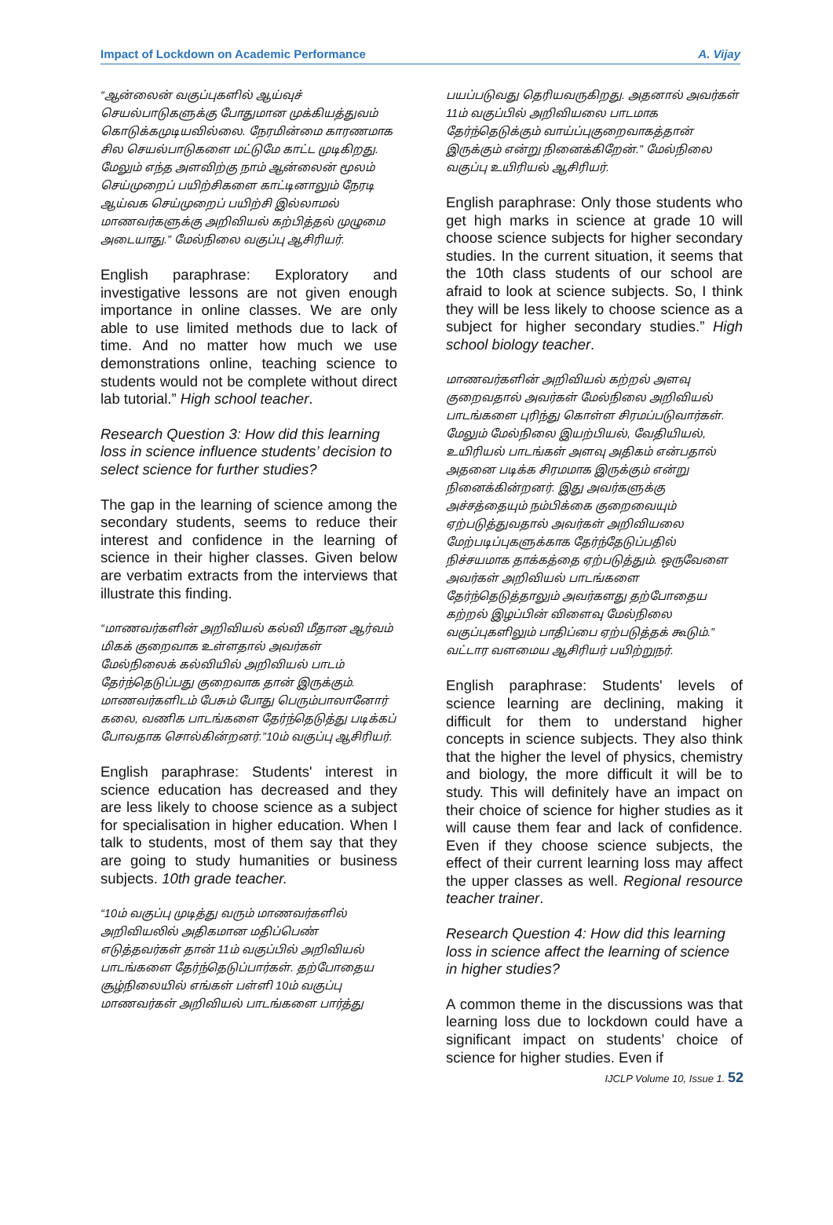Impact of Lockdown on Academic Performance A. Vijay
“ஆன்லைன் வகுப்புகளில் ஆய்வுச் செயல்பாடுகளுக்கு போதுமான முக்கியத்துவம் கொடுக்கமுடியவில்லை. நேரமின்மை காரணமாக சில செயல்பாடுகளை மட்டுமே காட்ட முடிகிறது. மேலும் எந்த அளவிற்கு நாம் ஆன்லைன் மூலம் செய்முறைப் பயிற்சிகளை காட்டினாலும் நேரடி ஆய்வக செய்முறைப் பயிற்சி இல்லாமல் மாணவர்களுக்கு அறிவியல் கற்பித்தல் முழுமை அடையாது.” மேல்நிலை வகுப்பு ஆசிரியர்.
English paraphrase: Exploratory and investigative lessons are not given enough importance in online classes. We are only able to use limited methods due to lack of time. And no matter how much we use demonstrations online, teaching science to students would not be complete without direct lab tutorial.” High school teacher.
Research Question 3: How did this learning loss in science influence students’ decision to select science for further studies?
The gap in the learning of science among the secondary students, seems to reduce their interest and confidence in the learning of science in their higher classes. Given below are verbatim extracts from the interviews that illustrate this finding.
“மாணவர்களின் அறிவியல் கல்வி மீதான ஆர்வம் மிகக் குறைவாக உள்ளதால் அவர்கள் மேல்நிலைக் கல்வியில் அறிவியல் பாடம் தேர்ந்தெடுப்பது குறைவாக தான் இருக்கும். மாணவர்களிடம் பேசும் போது பெரும்பாலானோர் கலை, வணிக பாடங்களை தேர்ந்தெடுத்து படிக்கப் போவதாக சொல்கின்றனர்.”10ம் வகுப்பு ஆசிரியர்.
English paraphrase: Students' interest in science education has decreased and they are less likely to choose science as a subject for specialisation in higher education. When I talk to students, most of them say that they are going to study humanities or business subjects. 10th grade teacher.
“10ம் வகுப்பு முடித்து வரும் மாணவர்களில் அறிவியலில் அதிகமான மதிப்பெண் எடுத்தவர்கள் தான் 11ம் வகுப்பில் அறிவியல் பாடங்களை தேர்ந்தெடுப்பார்கள். தற்போதைய சூழ்நிலையில் எங்கள் பள்ளி 10ம் வகுப்பு மாணவர்கள் அறிவியல் பாடங்களை பார்த்து
பயப்படுவது தெரியவருகிறது. அதனால் அவர்கள் 11ம் வகுப்பில் அறிவியலை பாடமாக தேர்ந்தெடுக்கும் வாய்ப்புகுறைவாகத்தான் இருக்கும் என்று நினைக்கிறேன்.” மேல்நிலை வகுப்பு உயிரியல் ஆசிரியர்.
English paraphrase: Only those students who get high marks in science at grade 10 will choose science subjects for higher secondary studies. In the current situation, it seems that the 10th class students of our school are afraid to look at science subjects. So, I think they will be less likely to choose science as a subject for higher secondary studies.” High school biology teacher.
மாணவர்களின் அறிவியல் கற்றல் அளவு குறைவதால் அவர்கள் மேல்நிலை அறிவியல் பாடங்களை புரிந்து கொள்ள சிரமப்படுவார்கள். மேலும் மேல்நிலை இயற்பியல், வேதியியல், உயிரியல் பாடங்கள் அளவு அதிகம் என்பதால் அதனை படிக்க சிரமமாக இருக்கும் என்று நினைக்கின்றனர். இது அவர்களுக்கு அச்சத்தையும் நம்பிக்கை குறைவையும் ஏற்படுத்துவதால் அவர்கள் அறிவியலை மேற்படிப்புகளுக்காக தேர்ந்தேடுப்பதில் நிச்சயமாக தாக்கத்தை ஏற்படுத்தும். ஒருவேளை அவர்கள் அறிவியல் பாடங்களை தேர்ந்தெடுத்தாலும் அவர்களது தற்போதைய கற்றல் இழப்பின் விளைவு மேல்நிலை வகுப்புகளிலும் பாதிப்பை ஏற்படுத்தக் கூடும்.” வட்டார வளமைய ஆசிரியர் பயிற்றுநர்.
English paraphrase: Students' levels of science learning are declining, making it difficult for them to understand higher concepts in science subjects. They also think that the higher the level of physics, chemistry and biology, the more difficult it will be to study. This will definitely have an impact on their choice of science for higher studies as it will cause them fear and lack of confidence. Even if they choose science subjects, the effect of their current learning loss may affect the upper classes as well. Regional resource teacher trainer.
Research Question 4: How did this learning loss in science affect the learning of science in higher studies?
A common theme in the discussions was that learning loss due to lockdown could have a significant impact on students’ choice of science for higher studies. Even if
IJCLP Volume 10, Issue 1. 52